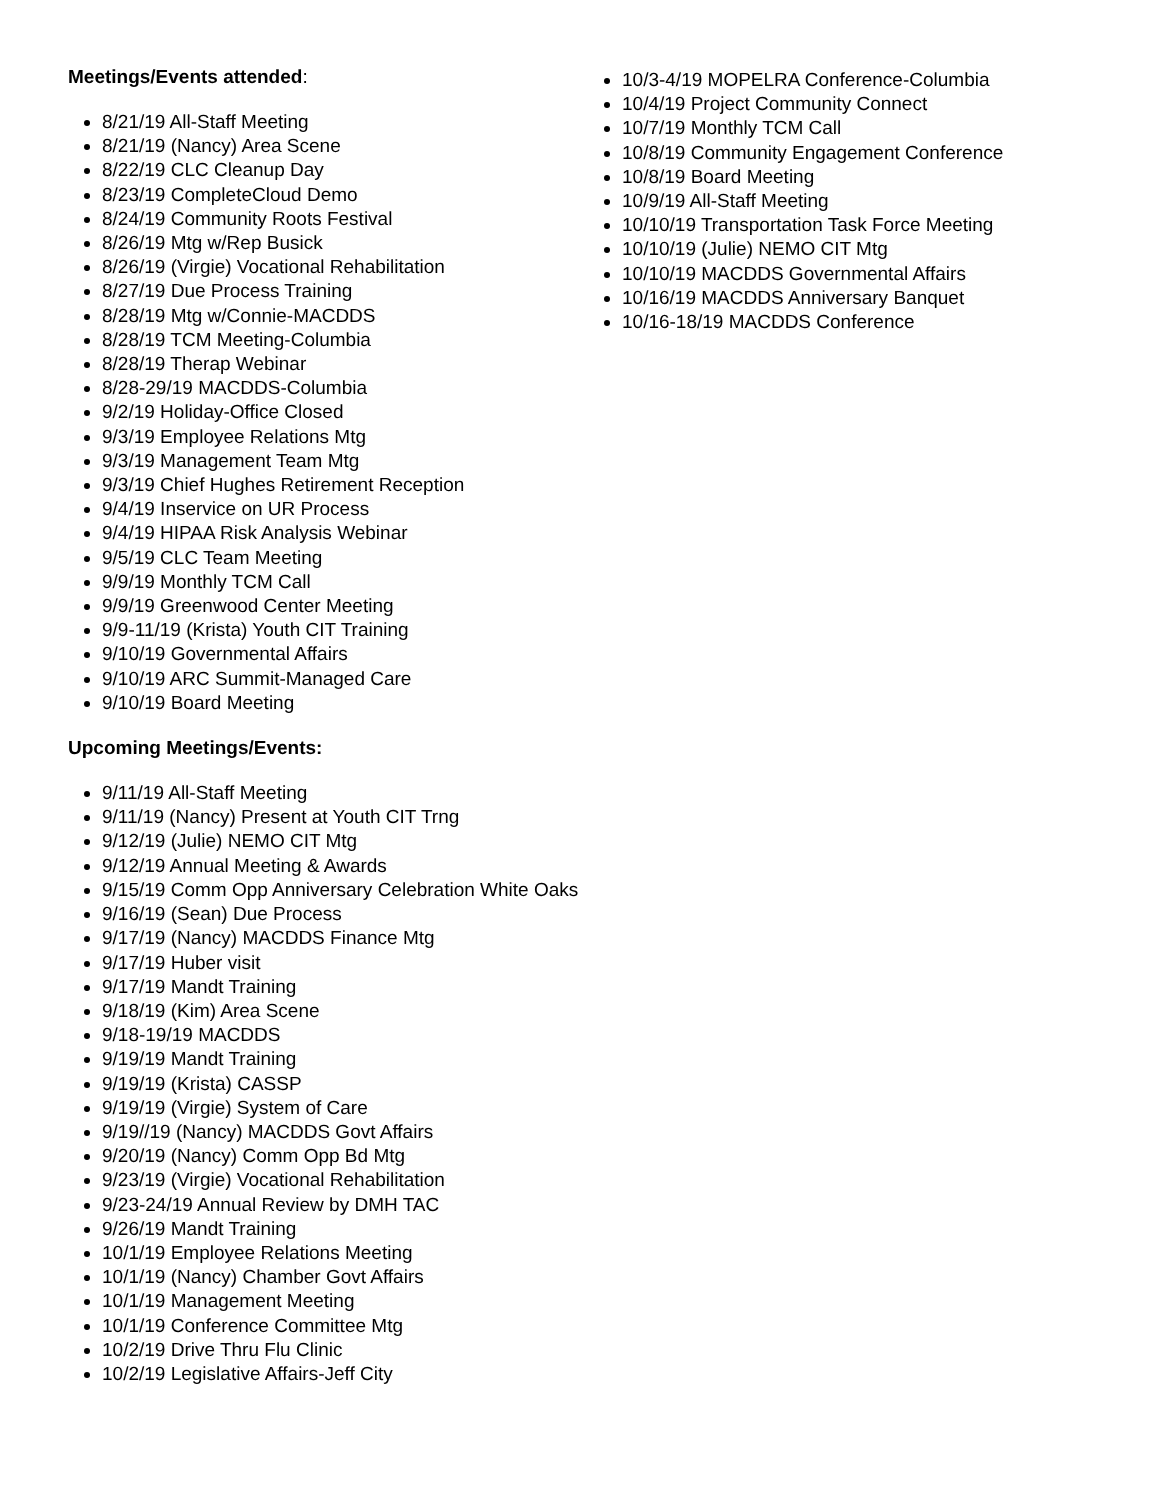Meetings/Events attended:
8/21/19 All-Staff Meeting
8/21/19 (Nancy) Area Scene
8/22/19 CLC Cleanup Day
8/23/19 CompleteCloud Demo
8/24/19 Community Roots Festival
8/26/19 Mtg w/Rep Busick
8/26/19 (Virgie) Vocational Rehabilitation
8/27/19 Due Process Training
8/28/19 Mtg w/Connie-MACDDS
8/28/19 TCM Meeting-Columbia
8/28/19 Therap Webinar
8/28-29/19 MACDDS-Columbia
9/2/19 Holiday-Office Closed
9/3/19 Employee Relations Mtg
9/3/19 Management Team Mtg
9/3/19 Chief Hughes Retirement Reception
9/4/19 Inservice on UR Process
9/4/19 HIPAA Risk Analysis Webinar
9/5/19 CLC Team Meeting
9/9/19 Monthly TCM Call
9/9/19 Greenwood Center Meeting
9/9-11/19 (Krista) Youth CIT Training
9/10/19 Governmental Affairs
9/10/19 ARC Summit-Managed Care
9/10/19 Board Meeting
Upcoming Meetings/Events:
9/11/19 All-Staff Meeting
9/11/19 (Nancy) Present at Youth CIT Trng
9/12/19 (Julie) NEMO CIT Mtg
9/12/19 Annual Meeting & Awards
9/15/19 Comm Opp Anniversary Celebration White Oaks
9/16/19 (Sean) Due Process
9/17/19 (Nancy) MACDDS Finance Mtg
9/17/19 Huber visit
9/17/19 Mandt Training
9/18/19 (Kim) Area Scene
9/18-19/19 MACDDS
9/19/19 Mandt Training
9/19/19 (Krista) CASSP
9/19/19 (Virgie) System of Care
9/19//19 (Nancy) MACDDS Govt Affairs
9/20/19 (Nancy) Comm Opp Bd Mtg
9/23/19 (Virgie) Vocational Rehabilitation
9/23-24/19 Annual Review by DMH TAC
9/26/19 Mandt Training
10/1/19 Employee Relations Meeting
10/1/19 (Nancy) Chamber Govt Affairs
10/1/19 Management Meeting
10/1/19 Conference Committee Mtg
10/2/19 Drive Thru Flu Clinic
10/2/19 Legislative Affairs-Jeff City
10/3-4/19 MOPELRA Conference-Columbia
10/4/19 Project Community Connect
10/7/19 Monthly TCM Call
10/8/19 Community Engagement Conference
10/8/19 Board Meeting
10/9/19 All-Staff Meeting
10/10/19 Transportation Task Force Meeting
10/10/19 (Julie) NEMO CIT Mtg
10/10/19 MACDDS Governmental Affairs
10/16/19 MACDDS Anniversary Banquet
10/16-18/19 MACDDS Conference